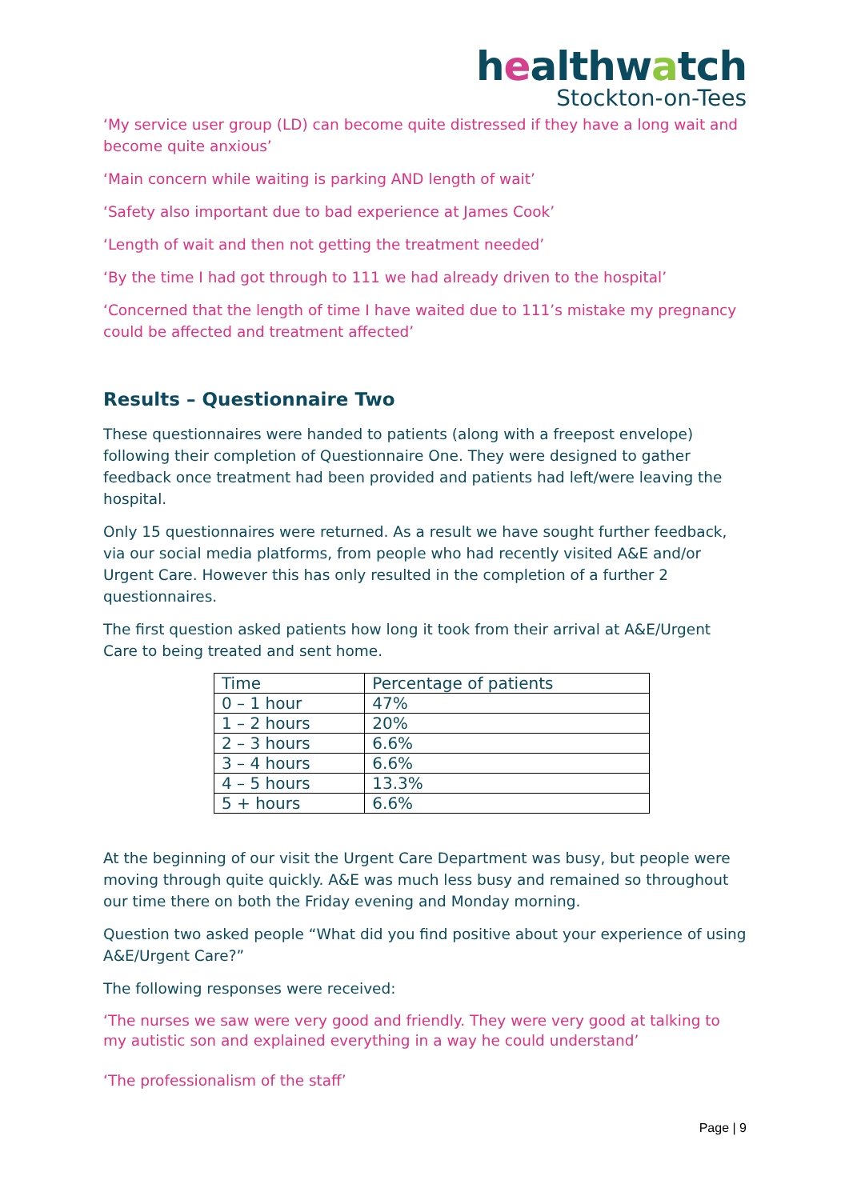healthwatch
Stockton-on-Tees
‘My service user group (LD) can become quite distressed if they have a long wait and become quite anxious’
‘Main concern while waiting is parking AND length of wait’
‘Safety also important due to bad experience at James Cook’
‘Length of wait and then not getting the treatment needed’
‘By the time I had got through to 111 we had already driven to the hospital’
‘Concerned that the length of time I have waited due to 111’s mistake my pregnancy could be affected and treatment affected’
Results – Questionnaire Two
These questionnaires were handed to patients (along with a freepost envelope) following their completion of Questionnaire One. They were designed to gather feedback once treatment had been provided and patients had left/were leaving the hospital.
Only 15 questionnaires were returned. As a result we have sought further feedback, via our social media platforms, from people who had recently visited A&E and/or Urgent Care. However this has only resulted in the completion of a further 2 questionnaires.
The first question asked patients how long it took from their arrival at A&E/Urgent Care to being treated and sent home.
| Time | Percentage of patients |
| --- | --- |
| 0 – 1 hour | 47% |
| 1 – 2 hours | 20% |
| 2 – 3 hours | 6.6% |
| 3 – 4 hours | 6.6% |
| 4 – 5 hours | 13.3% |
| 5 + hours | 6.6% |
At the beginning of our visit the Urgent Care Department was busy, but people were moving through quite quickly. A&E was much less busy and remained so throughout our time there on both the Friday evening and Monday morning.
Question two asked people “What did you find positive about your experience of using A&E/Urgent Care?”
The following responses were received:
‘The nurses we saw were very good and friendly. They were very good at talking to my autistic son and explained everything in a way he could understand’
‘The professionalism of the staff’
Page | 9